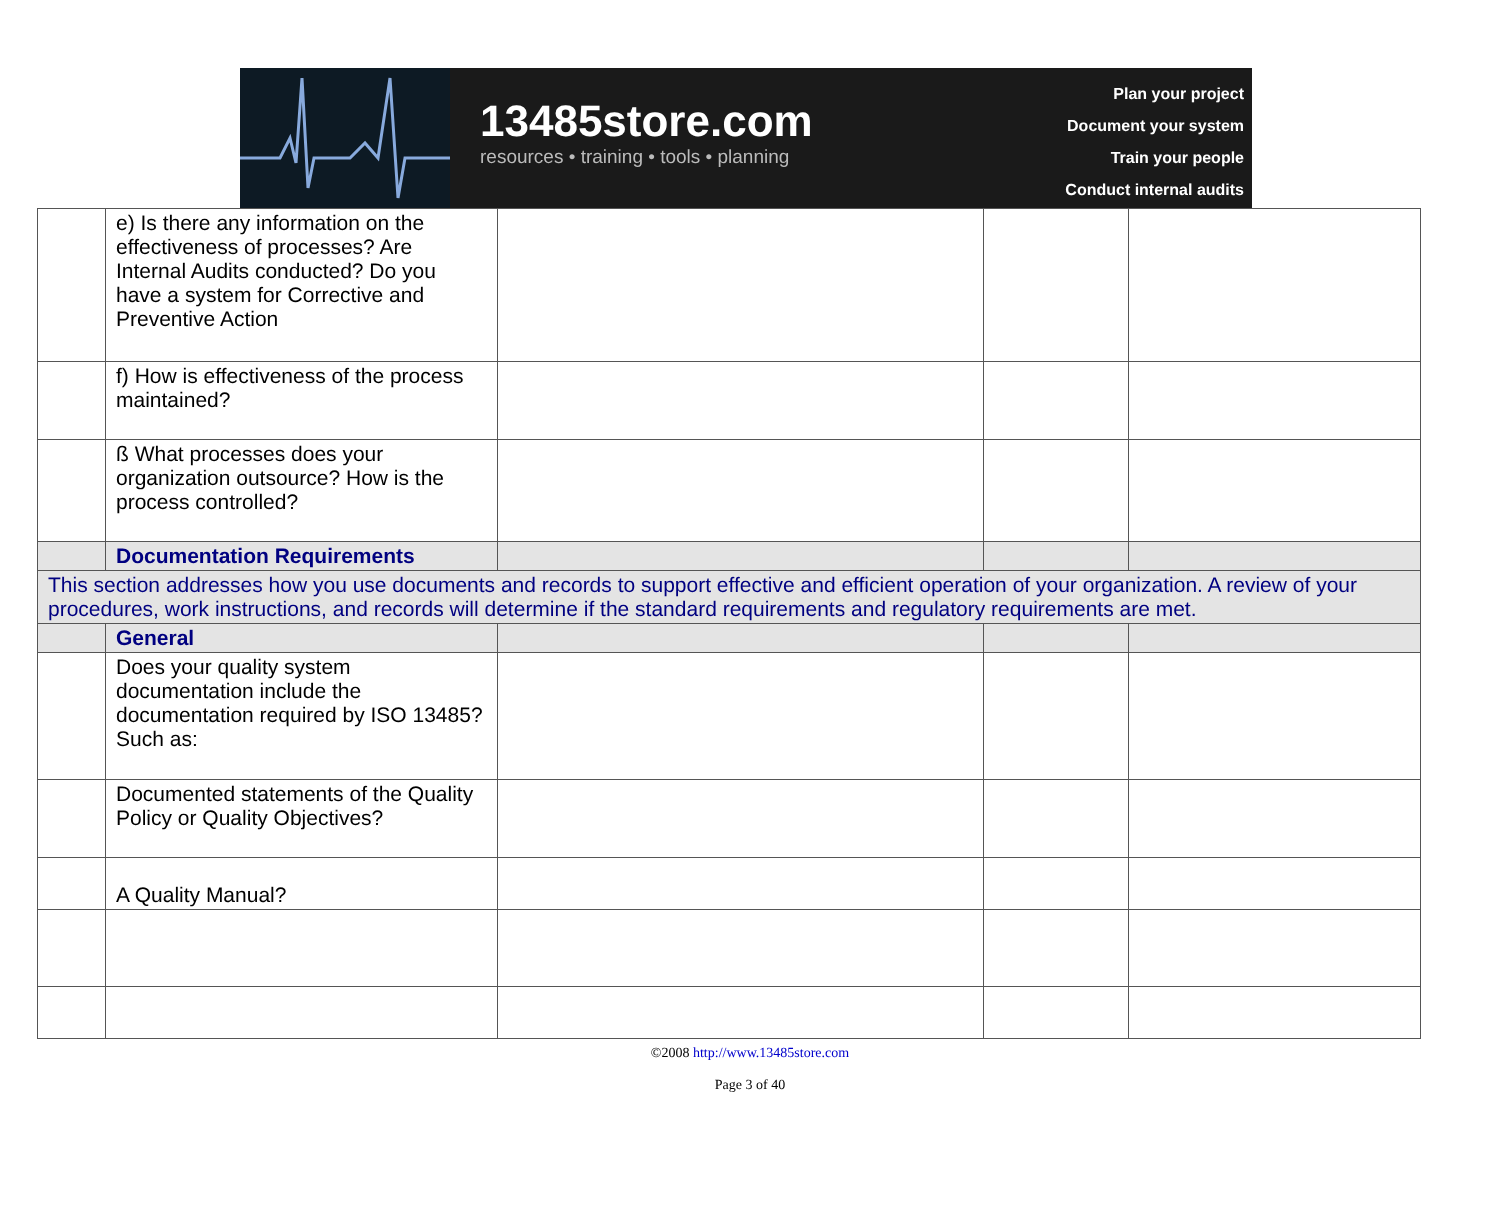13485store.com
resources • training • tools • planning
Plan your project
Document your system
Train your people
Conduct internal audits
| | e) Is there any information on the effectiveness of processes? Are Internal Audits conducted? Do you have a system for Corrective and Preventive Action | | | |
| | f) How is effectiveness of the process maintained? | | | |
| | ß What processes does your organization outsource? How is the process controlled? | | | |
| | Documentation Requirements | | | |
| This section addresses how you use documents and records to support effective and efficient operation of your organization. A review of your procedures, work instructions, and records will determine if the standard requirements and regulatory requirements are met. | | | | |
| | General | | | |
| | Does your quality system documentation include the documentation required by ISO 13485? Such as: | | | |
| | Documented statements of the Quality Policy or Quality Objectives? | | | |
| | A Quality Manual? | | | |
©2008 http://www.13485store.com
Page 3 of 40